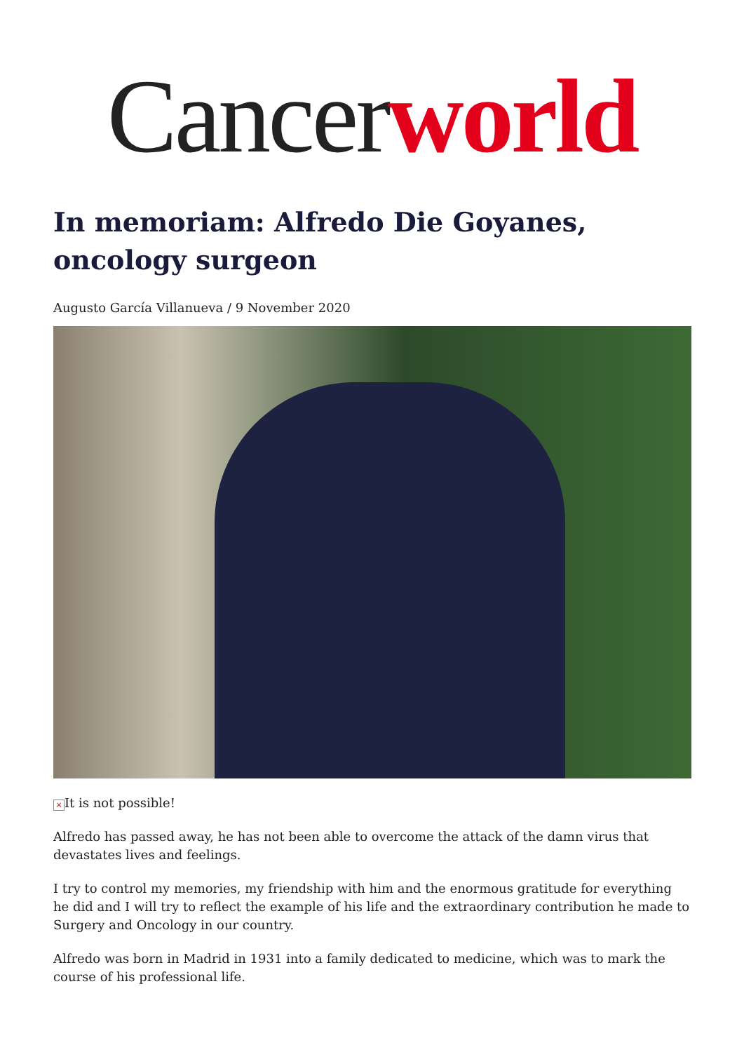Cancerworld
In memoriam: Alfredo Die Goyanes, oncology surgeon
Augusto García Villanueva / 9 November 2020
× It is not possible!
Alfredo has passed away, he has not been able to overcome the attack of the damn virus that devastates lives and feelings.
I try to control my memories, my friendship with him and the enormous gratitude for everything he did and I will try to reflect the example of his life and the extraordinary contribution he made to Surgery and Oncology in our country.
Alfredo was born in Madrid in 1931 into a family dedicated to medicine, which was to mark the course of his professional life.